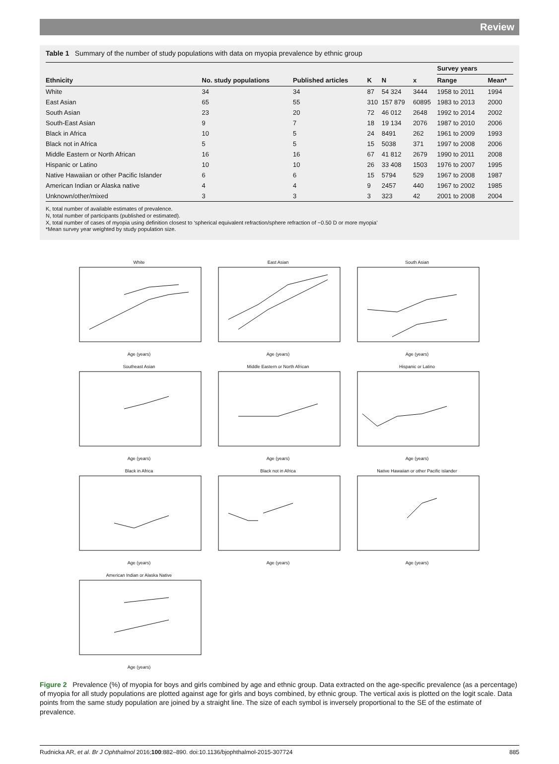Review
Table 1 Summary of the number of study populations with data on myopia prevalence by ethnic group
| | | | | | | Survey years | |
| --- | --- | --- | --- | --- | --- | --- | --- |
| Ethnicity | No. study populations | Published articles | K | N | x | Range | Mean* |
| White | 34 | 34 | 87 | 54 324 | 3444 | 1958 to 2011 | 1994 |
| East Asian | 65 | 55 | 310 | 157 879 | 60895 | 1983 to 2013 | 2000 |
| South Asian | 23 | 20 | 72 | 46 012 | 2648 | 1992 to 2014 | 2002 |
| South-East Asian | 9 | 7 | 18 | 19 134 | 2076 | 1987 to 2010 | 2006 |
| Black in Africa | 10 | 5 | 24 | 8491 | 262 | 1961 to 2009 | 1993 |
| Black not in Africa | 5 | 5 | 15 | 5038 | 371 | 1997 to 2008 | 2006 |
| Middle Eastern or North African | 16 | 16 | 67 | 41 812 | 2679 | 1990 to 2011 | 2008 |
| Hispanic or Latino | 10 | 10 | 26 | 33 408 | 1503 | 1976 to 2007 | 1995 |
| Native Hawaiian or other Pacific Islander | 6 | 6 | 15 | 5794 | 529 | 1967 to 2008 | 1987 |
| American Indian or Alaska native | 4 | 4 | 9 | 2457 | 440 | 1967 to 2002 | 1985 |
| Unknown/other/mixed | 3 | 3 | 3 | 323 | 42 | 2001 to 2008 | 2004 |
K, total number of available estimates of prevalence.
N, total number of participants (published or estimated).
X, total number of cases of myopia using definition closest to ‘spherical equivalent refraction/sphere refraction of −0.50 D or more myopia’
*Mean survey year weighted by study population size.
WhiteAge (years)
East AsianAge (years)
South AsianAge (years)
Southeast AsianAge (years)
Middle Eastern or North AfricanAge (years)
Hispanic or LatinoAge (years)
Black in AfricaAge (years)
Black not in AfricaAge (years)
Native Hawaiian or other Pacific islanderAge (years)
American Indian or Alaska NativeAge (years)
Figure 2 Prevalence (%) of myopia for boys and girls combined by age and ethnic group. Data extracted on the age-specific prevalence (as a percentage) of myopia for all study populations are plotted against age for girls and boys combined, by ethnic group. The vertical axis is plotted on the logit scale. Data points from the same study population are joined by a straight line. The size of each symbol is inversely proportional to the SE of the estimate of prevalence.
Rudnicka AR, et al. Br J Ophthalmol 2016;100:882–890. doi:10.1136/bjophthalmol-2015-307724 885